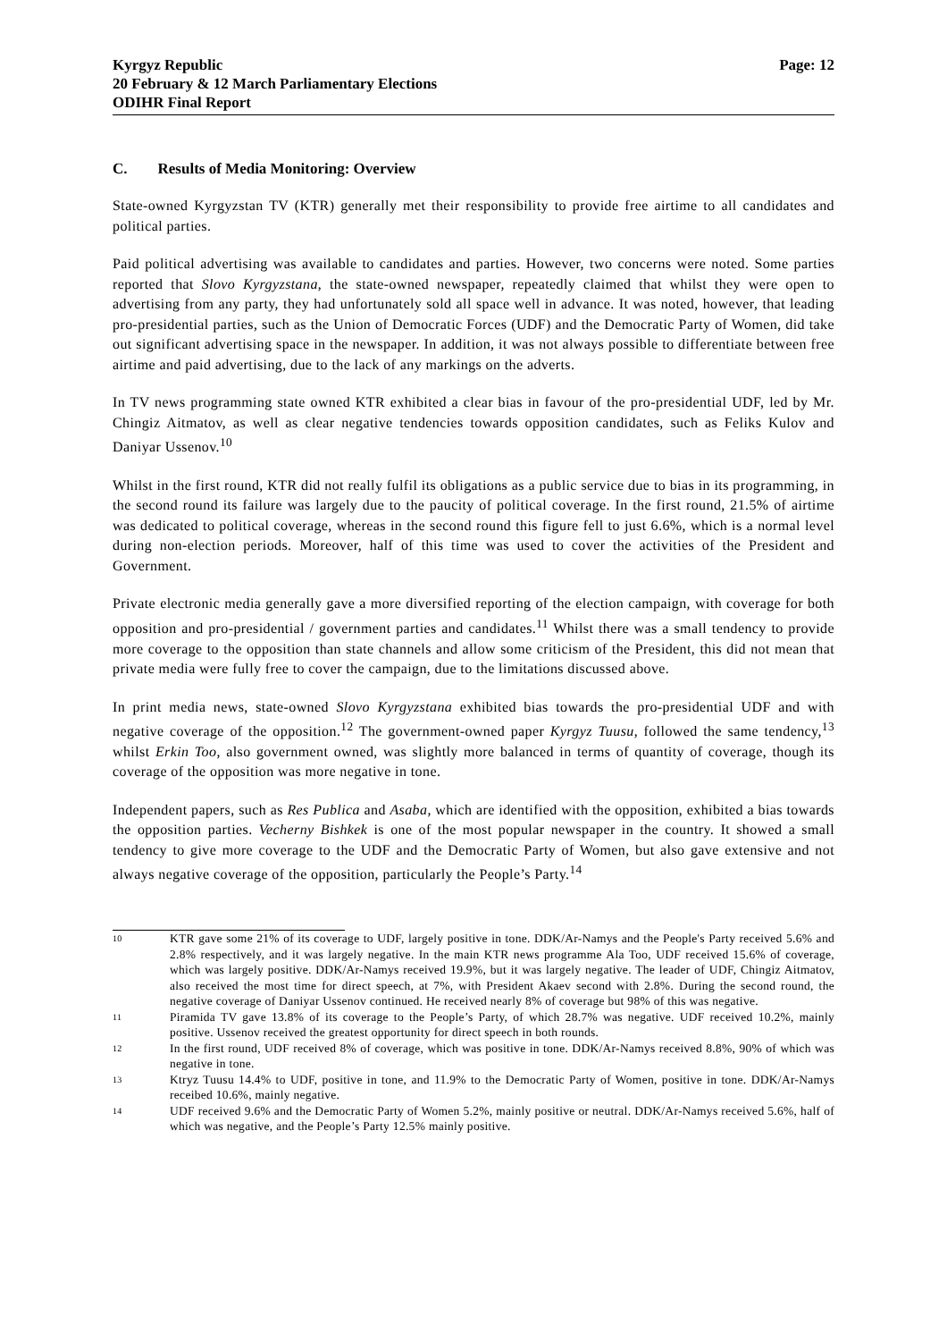Kyrgyz Republic
20 February & 12 March Parliamentary Elections
ODIHR Final Report
Page: 12
C. Results of Media Monitoring: Overview
State-owned Kyrgyzstan TV (KTR) generally met their responsibility to provide free airtime to all candidates and political parties.
Paid political advertising was available to candidates and parties. However, two concerns were noted. Some parties reported that Slovo Kyrgyzstana, the state-owned newspaper, repeatedly claimed that whilst they were open to advertising from any party, they had unfortunately sold all space well in advance. It was noted, however, that leading pro-presidential parties, such as the Union of Democratic Forces (UDF) and the Democratic Party of Women, did take out significant advertising space in the newspaper. In addition, it was not always possible to differentiate between free airtime and paid advertising, due to the lack of any markings on the adverts.
In TV news programming state owned KTR exhibited a clear bias in favour of the pro-presidential UDF, led by Mr. Chingiz Aitmatov, as well as clear negative tendencies towards opposition candidates, such as Feliks Kulov and Daniyar Ussenov.<sup>10</sup>
Whilst in the first round, KTR did not really fulfil its obligations as a public service due to bias in its programming, in the second round its failure was largely due to the paucity of political coverage. In the first round, 21.5% of airtime was dedicated to political coverage, whereas in the second round this figure fell to just 6.6%, which is a normal level during non-election periods. Moreover, half of this time was used to cover the activities of the President and Government.
Private electronic media generally gave a more diversified reporting of the election campaign, with coverage for both opposition and pro-presidential / government parties and candidates.<sup>11</sup> Whilst there was a small tendency to provide more coverage to the opposition than state channels and allow some criticism of the President, this did not mean that private media were fully free to cover the campaign, due to the limitations discussed above.
In print media news, state-owned Slovo Kyrgyzstana exhibited bias towards the pro-presidential UDF and with negative coverage of the opposition.<sup>12</sup> The government-owned paper Kyrgyz Tuusu, followed the same tendency,<sup>13</sup> whilst Erkin Too, also government owned, was slightly more balanced in terms of quantity of coverage, though its coverage of the opposition was more negative in tone.
Independent papers, such as Res Publica and Asaba, which are identified with the opposition, exhibited a bias towards the opposition parties. Vecherny Bishkek is one of the most popular newspaper in the country. It showed a small tendency to give more coverage to the UDF and the Democratic Party of Women, but also gave extensive and not always negative coverage of the opposition, particularly the People’s Party.<sup>14</sup>
10
KTR gave some 21% of its coverage to UDF, largely positive in tone. DDK/Ar-Namys and the People's Party received 5.6% and 2.8% respectively, and it was largely negative. In the main KTR news programme Ala Too, UDF received 15.6% of coverage, which was largely positive. DDK/Ar-Namys received 19.9%, but it was largely negative. The leader of UDF, Chingiz Aitmatov, also received the most time for direct speech, at 7%, with President Akaev second with 2.8%. During the second round, the negative coverage of Daniyar Ussenov continued. He received nearly 8% of coverage but 98% of this was negative.
11
Piramida TV gave 13.8% of its coverage to the People’s Party, of which 28.7% was negative. UDF received 10.2%, mainly positive. Ussenov received the greatest opportunity for direct speech in both rounds.
12
In the first round, UDF received 8% of coverage, which was positive in tone. DDK/Ar-Namys received 8.8%, 90% of which was negative in tone.
13
Ktryz Tuusu 14.4% to UDF, positive in tone, and 11.9% to the Democratic Party of Women, positive in tone. DDK/Ar-Namys receibed 10.6%, mainly negative.
14
UDF received 9.6% and the Democratic Party of Women 5.2%, mainly positive or neutral. DDK/Ar-Namys received 5.6%, half of which was negative, and the People’s Party 12.5% mainly positive.